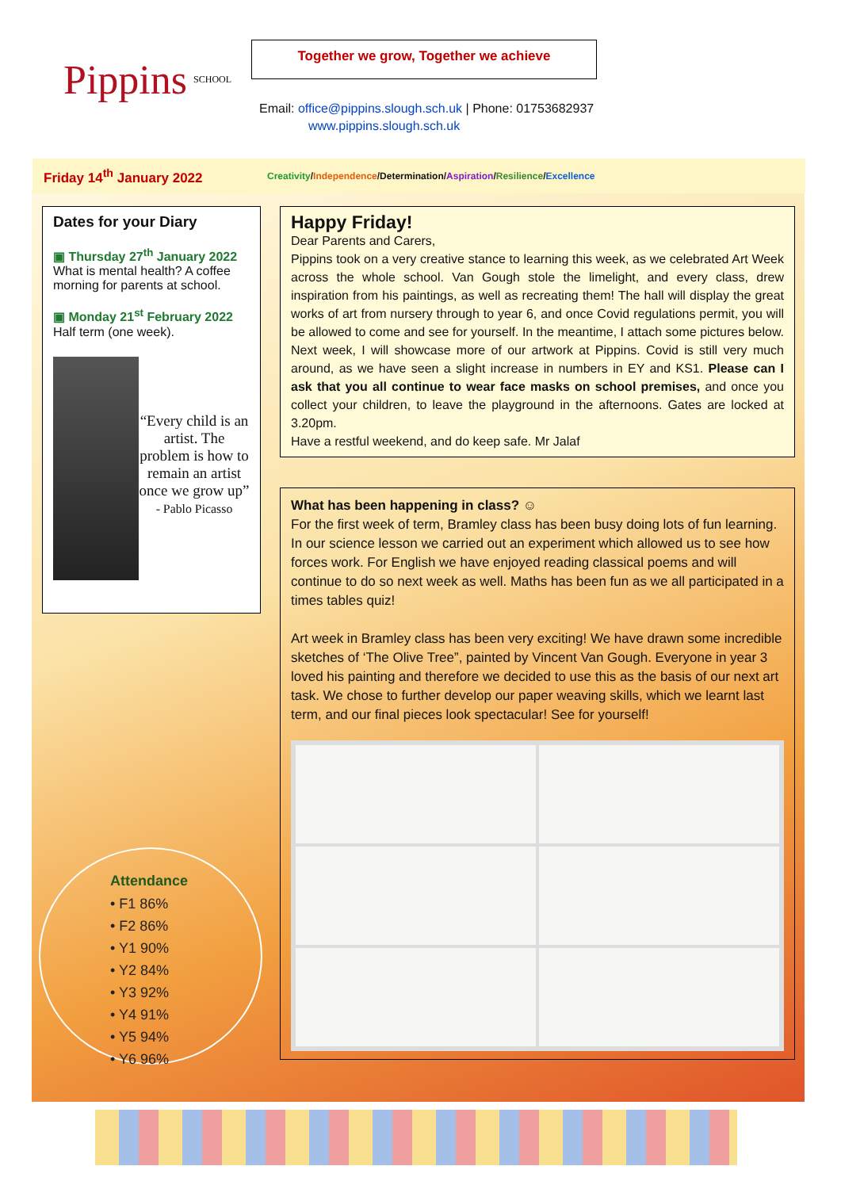Pippins SCHOOL
Together we grow, Together we achieve
Email: office@pippins.slough.sch.uk | Phone: 01753682937
www.pippins.slough.sch.uk
Friday 14<sup>th</sup> January 2022 Creativity/Independence/Determination/Aspiration/Resilience/Excellence
Dates for your Diary
▣ Thursday 27<sup>th</sup> January 2022
What is mental health? A coffee morning for parents at school.
▣ Monday 21<sup>st</sup> February 2022
Half term (one week).
“Every child is an artist. The problem is how to remain an artist once we grow up”
- Pablo Picasso
Attendance
• F1 86%
• F2 86%
• Y1 90%
• Y2 84%
• Y3 92%
• Y4 91%
• Y5 94%
• Y6 96%
Happy Friday!
Dear Parents and Carers,
Pippins took on a very creative stance to learning this week, as we celebrated Art Week across the whole school. Van Gough stole the limelight, and every class, drew inspiration from his paintings, as well as recreating them! The hall will display the great works of art from nursery through to year 6, and once Covid regulations permit, you will be allowed to come and see for yourself. In the meantime, I attach some pictures below. Next week, I will showcase more of our artwork at Pippins. Covid is still very much around, as we have seen a slight increase in numbers in EY and KS1. Please can I ask that you all continue to wear face masks on school premises, and once you collect your children, to leave the playground in the afternoons. Gates are locked at 3.20pm.
Have a restful weekend, and do keep safe. Mr Jalaf
What has been happening in class? ☺
For the first week of term, Bramley class has been busy doing lots of fun learning. In our science lesson we carried out an experiment which allowed us to see how forces work. For English we have enjoyed reading classical poems and will continue to do so next week as well. Maths has been fun as we all participated in a times tables quiz!
Art week in Bramley class has been very exciting! We have drawn some incredible sketches of ‘The Olive Tree”, painted by Vincent Van Gough. Everyone in year 3 loved his painting and therefore we decided to use this as the basis of our next art task. We chose to further develop our paper weaving skills, which we learnt last term, and our final pieces look spectacular! See for yourself!